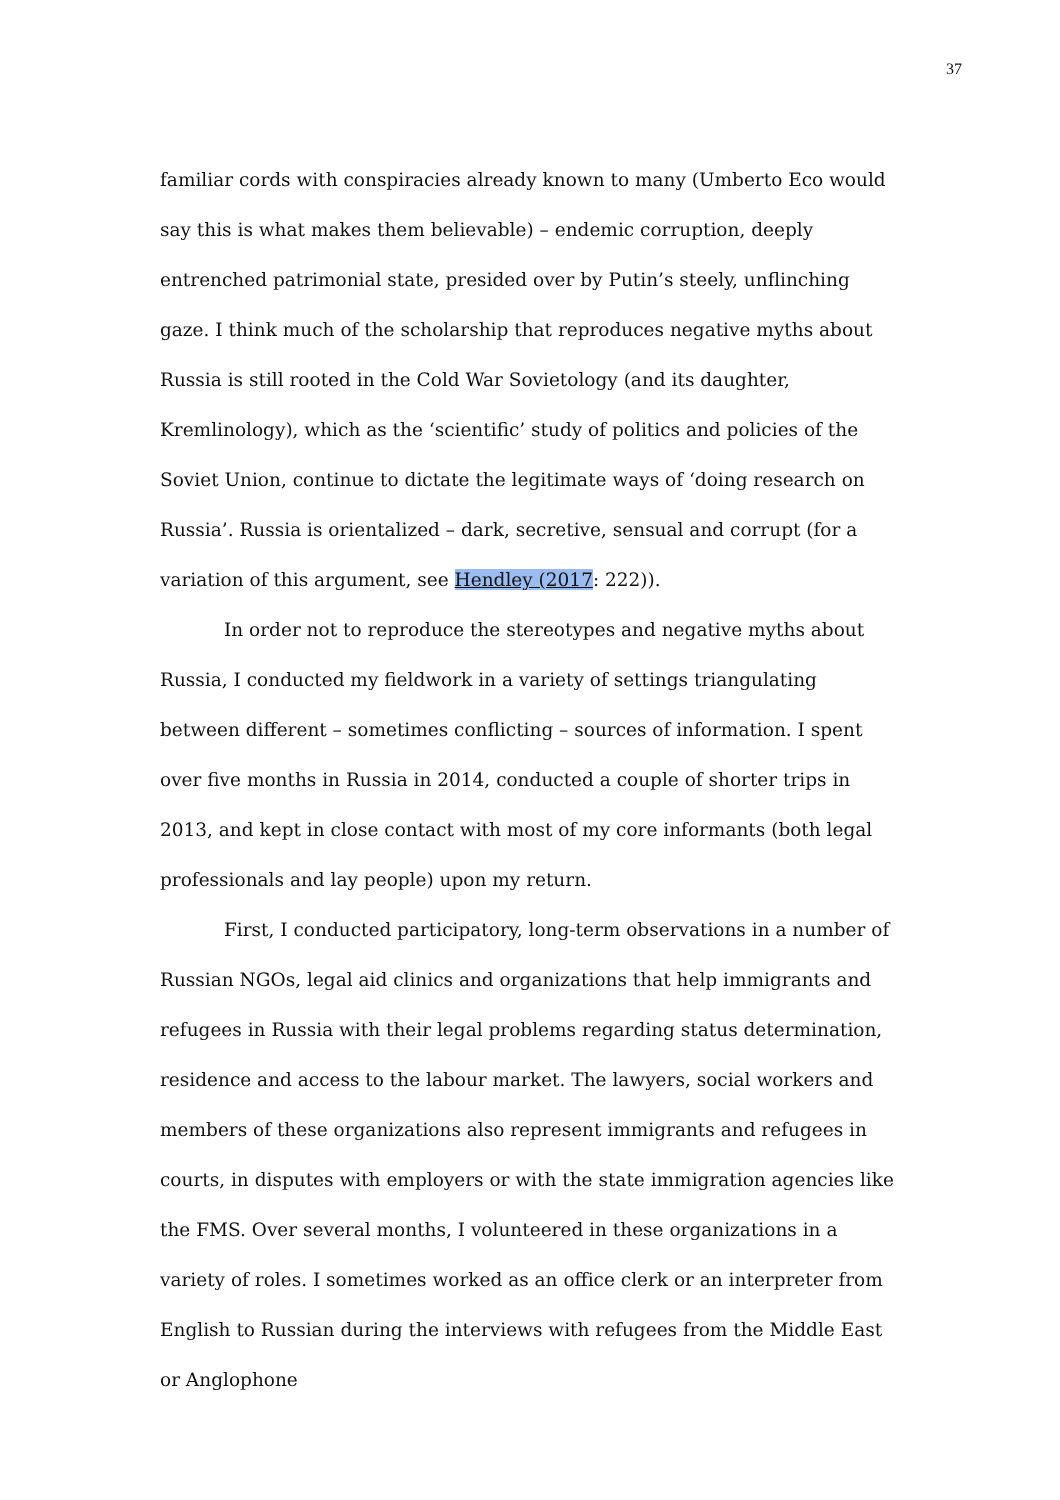37
familiar cords with conspiracies already known to many (Umberto Eco would say this is what makes them believable) – endemic corruption, deeply entrenched patrimonial state, presided over by Putin’s steely, unflinching gaze. I think much of the scholarship that reproduces negative myths about Russia is still rooted in the Cold War Sovietology (and its daughter, Kremlinology), which as the ‘scientific’ study of politics and policies of the Soviet Union, continue to dictate the legitimate ways of ‘doing research on Russia’. Russia is orientalized – dark, secretive, sensual and corrupt (for a variation of this argument, see Hendley (2017: 222)).
In order not to reproduce the stereotypes and negative myths about Russia, I conducted my fieldwork in a variety of settings triangulating between different – sometimes conflicting – sources of information. I spent over five months in Russia in 2014, conducted a couple of shorter trips in 2013, and kept in close contact with most of my core informants (both legal professionals and lay people) upon my return.
First, I conducted participatory, long-term observations in a number of Russian NGOs, legal aid clinics and organizations that help immigrants and refugees in Russia with their legal problems regarding status determination, residence and access to the labour market. The lawyers, social workers and members of these organizations also represent immigrants and refugees in courts, in disputes with employers or with the state immigration agencies like the FMS. Over several months, I volunteered in these organizations in a variety of roles. I sometimes worked as an office clerk or an interpreter from English to Russian during the interviews with refugees from the Middle East or Anglophone